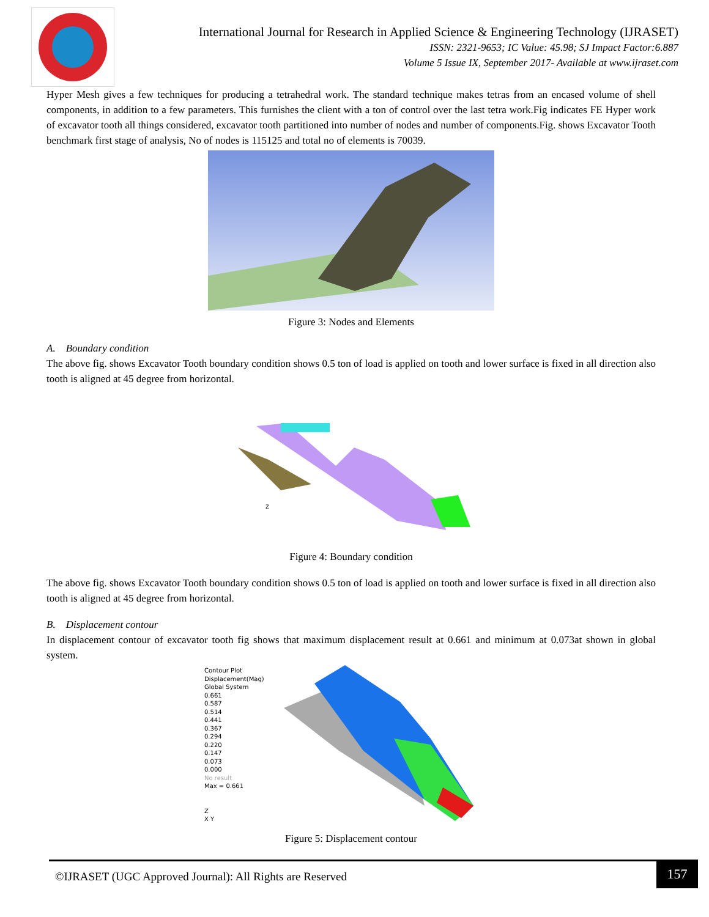International Journal for Research in Applied Science & Engineering Technology (IJRASET)
ISSN: 2321-9653; IC Value: 45.98; SJ Impact Factor:6.887
Volume 5 Issue IX, September 2017- Available at www.ijraset.com
Hyper Mesh gives a few techniques for producing a tetrahedral work. The standard technique makes tetras from an encased volume of shell components, in addition to a few parameters. This furnishes the client with a ton of control over the last tetra work.Fig indicates FE Hyper work of excavator tooth all things considered, excavator tooth partitioned into number of nodes and number of components.Fig. shows Excavator Tooth benchmark first stage of analysis, No of nodes is 115125 and total no of elements is 70039.
Figure 3: Nodes and Elements
A. Boundary condition
The above fig. shows Excavator Tooth boundary condition shows 0.5 ton of load is applied on tooth and lower surface is fixed in all direction also tooth is aligned at 45 degree from horizontal.
Z
Figure 4: Boundary condition
The above fig. shows Excavator Tooth boundary condition shows 0.5 ton of load is applied on tooth and lower surface is fixed in all direction also tooth is aligned at 45 degree from horizontal.
B. Displacement contour
In displacement contour of excavator tooth fig shows that maximum displacement result at 0.661 and minimum at 0.073at shown in global system.
Contour Plot
Displacement(Mag)
Global System
0.661
0.587
0.514
0.441
0.367
0.294
0.220
0.147
0.073
0.000
No result
Max = 0.661
Z
X Y
Figure 5: Displacement contour
©IJRASET (UGC Approved Journal): All Rights are Reserved
157